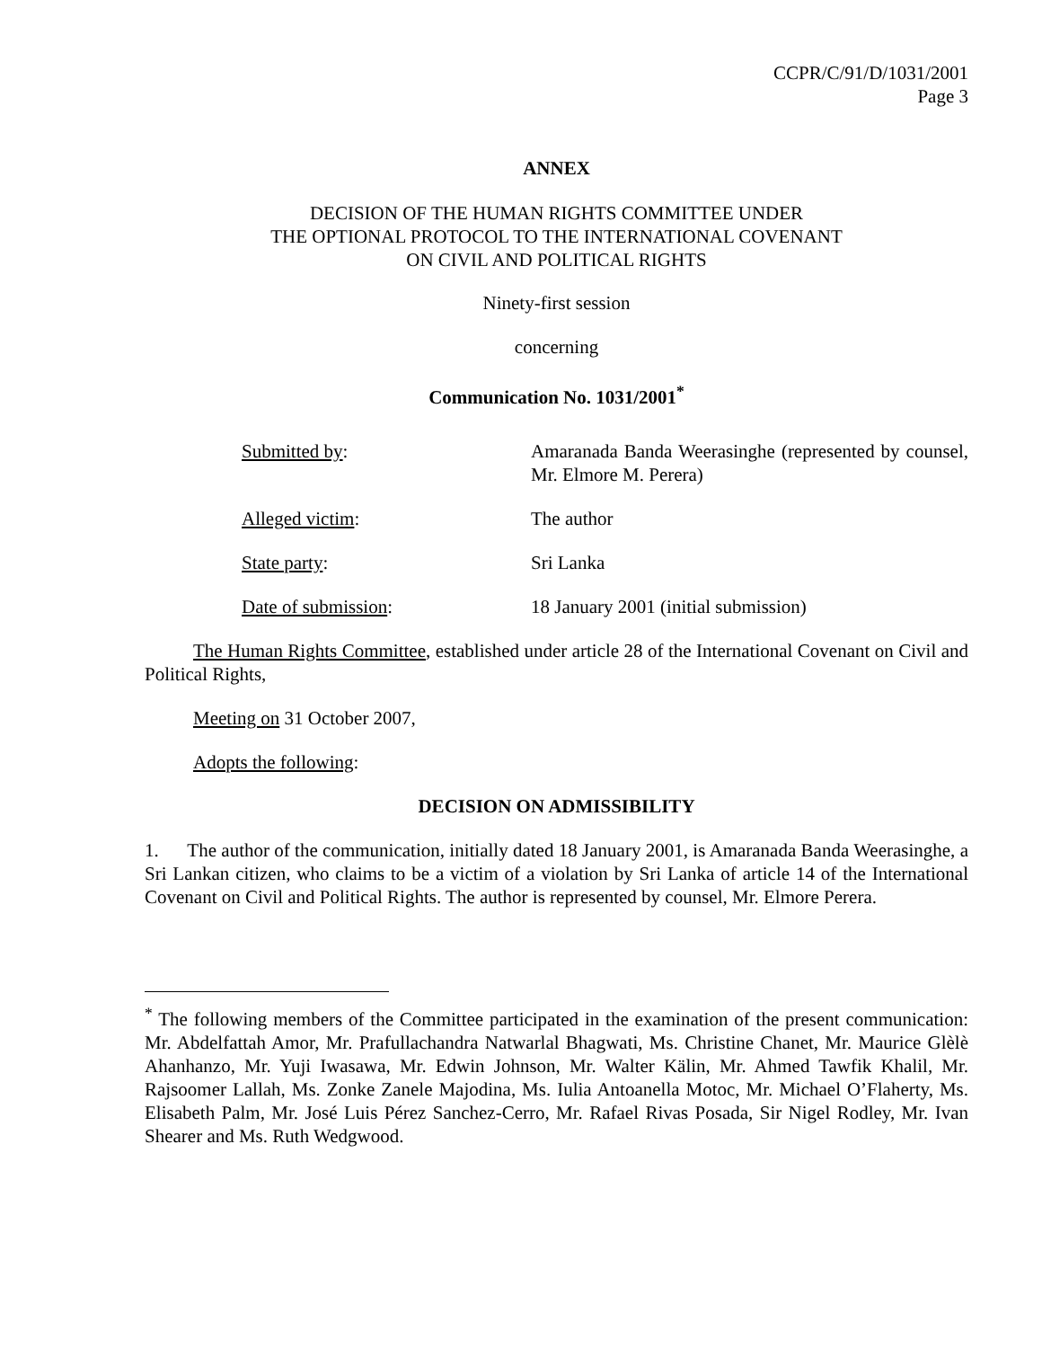CCPR/C/91/D/1031/2001
Page 3
ANNEX
DECISION OF THE HUMAN RIGHTS COMMITTEE UNDER
THE OPTIONAL PROTOCOL TO THE INTERNATIONAL COVENANT
ON CIVIL AND POLITICAL RIGHTS
Ninety-first session
concerning
Communication No. 1031/2001<sup>*</sup>
Submitted by: Amaranada Banda Weerasinghe (represented by counsel, Mr. Elmore M. Perera)
Alleged victim: The author
State party: Sri Lanka
Date of submission: 18 January 2001 (initial submission)
The Human Rights Committee, established under article 28 of the International Covenant on Civil and Political Rights,
Meeting on 31 October 2007,
Adopts the following:
DECISION ON ADMISSIBILITY
1. The author of the communication, initially dated 18 January 2001, is Amaranada Banda Weerasinghe, a Sri Lankan citizen, who claims to be a victim of a violation by Sri Lanka of article 14 of the International Covenant on Civil and Political Rights. The author is represented by counsel, Mr. Elmore Perera.
<sup>*</sup> The following members of the Committee participated in the examination of the present communication: Mr. Abdelfattah Amor, Mr. Prafullachandra Natwarlal Bhagwati, Ms. Christine Chanet, Mr. Maurice Glèlè Ahanhanzo, Mr. Yuji Iwasawa, Mr. Edwin Johnson, Mr. Walter Kälin, Mr. Ahmed Tawfik Khalil, Mr. Rajsoomer Lallah, Ms. Zonke Zanele Majodina, Ms. Iulia Antoanella Motoc, Mr. Michael O’Flaherty, Ms. Elisabeth Palm, Mr. José Luis Pérez Sanchez-Cerro, Mr. Rafael Rivas Posada, Sir Nigel Rodley, Mr. Ivan Shearer and Ms. Ruth Wedgwood.